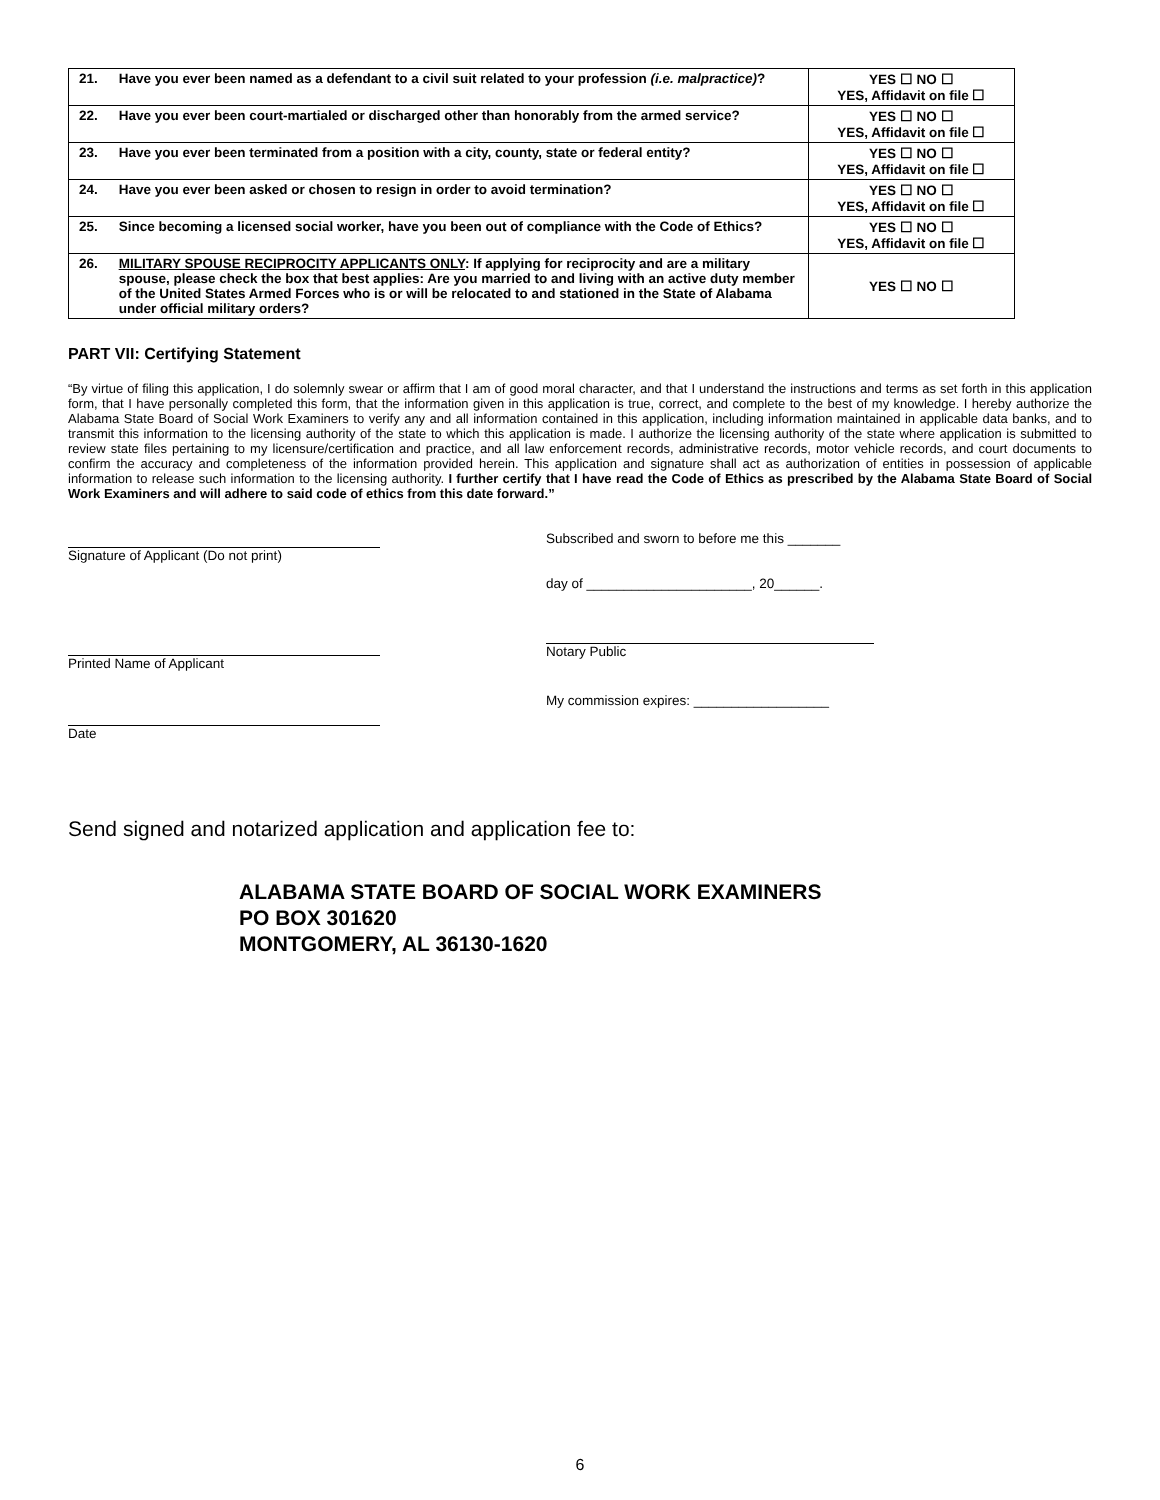| 21. | Have you ever been named as a defendant to a civil suit related to your profession (i.e. malpractice) ? | YES ☐ NO ☐ YES, Affidavit on file ☐ |
| 22. | Have you ever been court-martialed or discharged other than honorably from the armed service? | YES ☐ NO ☐ YES, Affidavit on file ☐ |
| 23. | Have you ever been terminated from a position with a city, county, state or federal entity? | YES ☐ NO ☐ YES, Affidavit on file ☐ |
| 24. | Have you ever been asked or chosen to resign in order to avoid termination? | YES ☐ NO ☐ YES, Affidavit on file ☐ |
| 25. | Since becoming a licensed social worker, have you been out of compliance with the Code of Ethics? | YES ☐ NO ☐ YES, Affidavit on file ☐ |
| 26. | MILITARY SPOUSE RECIPROCITY APPLICANTS ONLY : If applying for reciprocity and are a military spouse, please check the box that best applies: Are you married to and living with an active duty member of the United States Armed Forces who is or will be relocated to and stationed in the State of Alabama under official military orders? | YES ☐ NO ☐ |
PART VII: Certifying Statement
“By virtue of filing this application, I do solemnly swear or affirm that I am of good moral character, and that I understand the instructions and terms as set forth in this application form, that I have personally completed this form, that the information given in this application is true, correct, and complete to the best of my knowledge. I hereby authorize the Alabama State Board of Social Work Examiners to verify any and all information contained in this application, including information maintained in applicable data banks, and to transmit this information to the licensing authority of the state to which this application is made. I authorize the licensing authority of the state where application is submitted to review state files pertaining to my licensure/certification and practice, and all law enforcement records, administrative records, motor vehicle records, and court documents to confirm the accuracy and completeness of the information provided herein. This application and signature shall act as authorization of entities in possession of applicable information to release such information to the licensing authority. I further certify that I have read the Code of Ethics as prescribed by the Alabama State Board of Social Work Examiners and will adhere to said code of ethics from this date forward.”
Signature of Applicant (Do not print)
Printed Name of Applicant
Date
Subscribed and sworn to before me this _______
day of ______________________, 20______.
Notary Public
My commission expires: __________________
Send signed and notarized application and application fee to:
ALABAMA STATE BOARD OF SOCIAL WORK EXAMINERS
PO BOX 301620
MONTGOMERY, AL 36130-1620
6